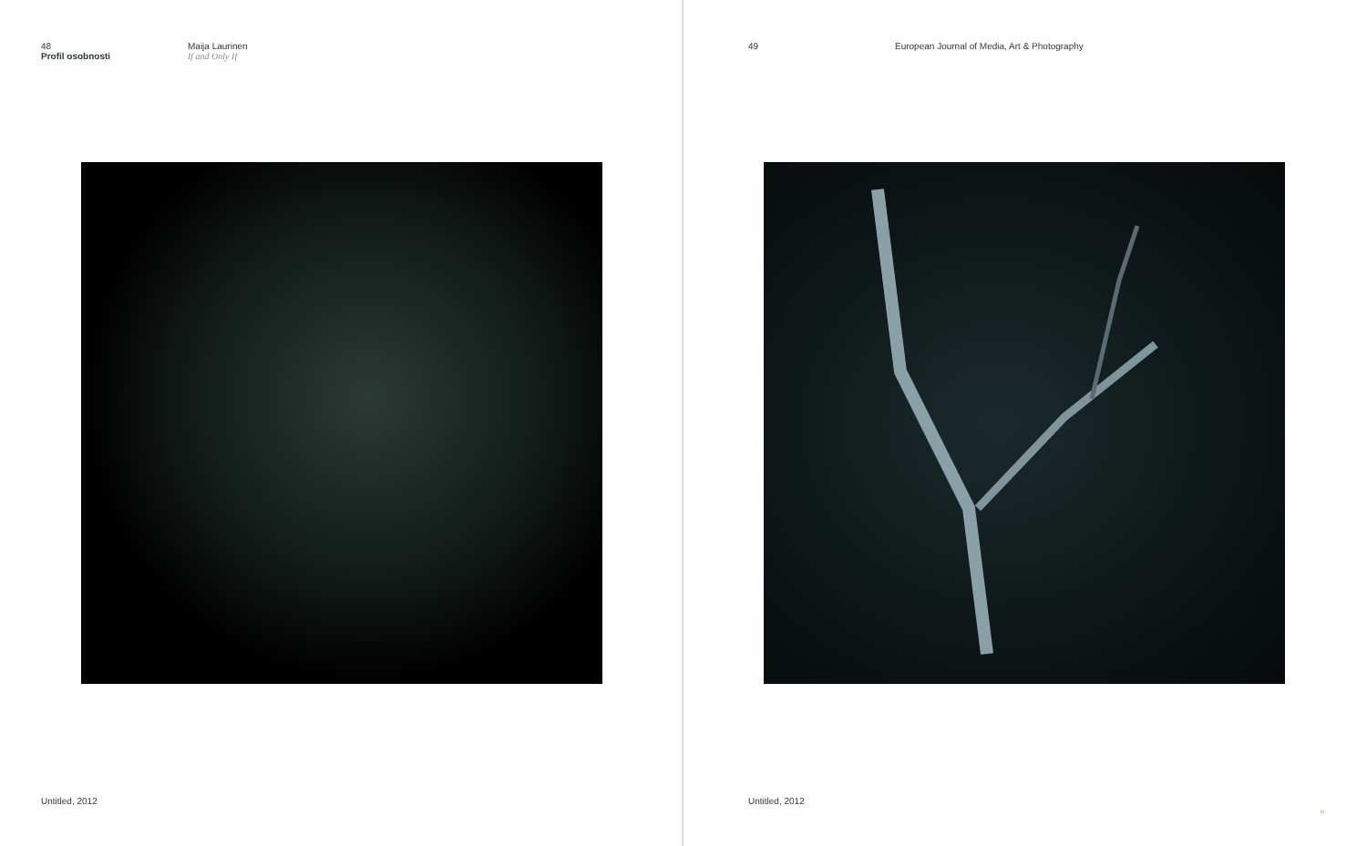48
Profil osobnosti
Maija Laurinen
If and Only If
Untitled, 2012
49 European Journal of Media, Art & Photography
Untitled, 2012
»